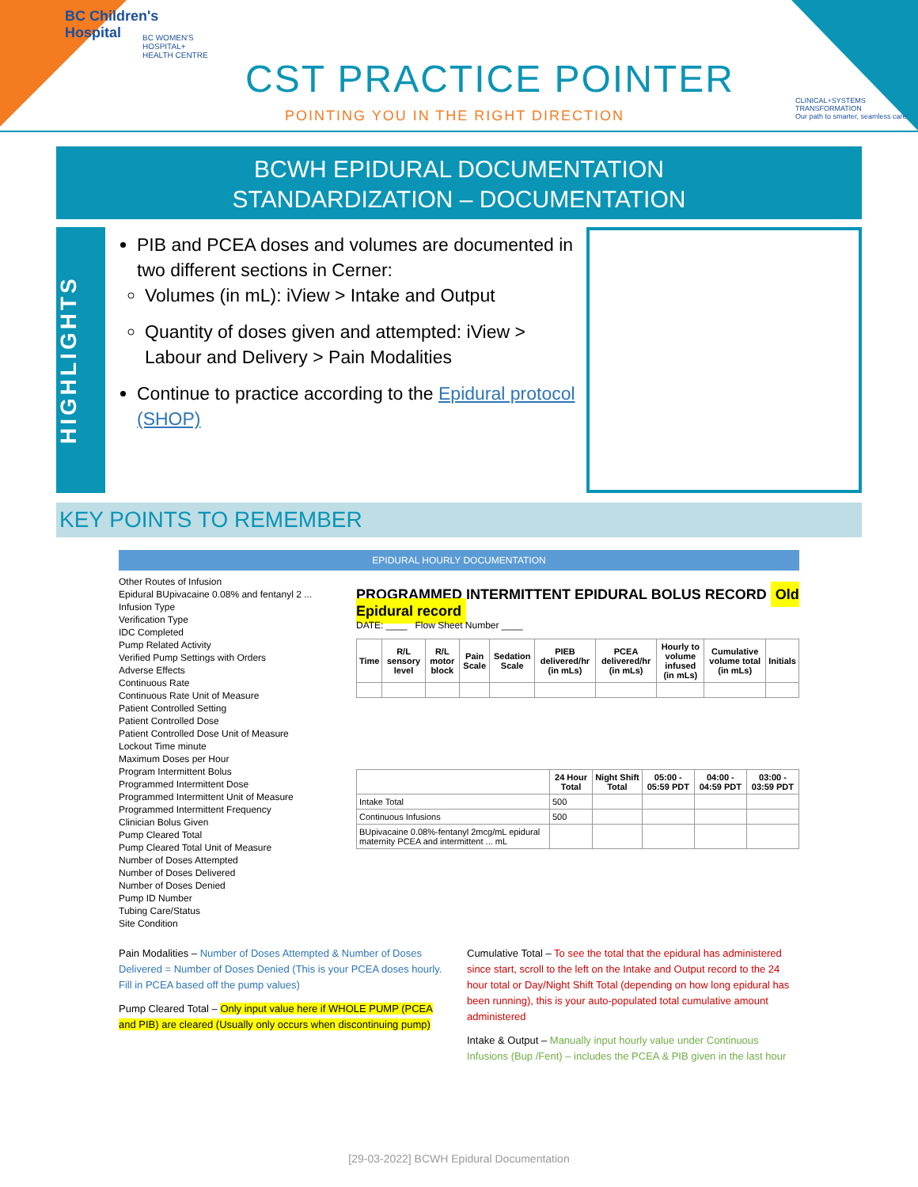BC Children's
Hospital
BC WOMEN'S
HOSPITAL+
HEALTH CENTRE
CST PRACTICE POINTER
POINTING YOU IN THE RIGHT DIRECTION
CLINICAL+SYSTEMS
TRANSFORMATION
Our path to smarter, seamless care
BCWH EPIDURAL DOCUMENTATION
STANDARDIZATION – DOCUMENTATION
HIGHLIGHTS
PIB and PCEA doses and volumes are documented in two different sections in Cerner:
Volumes (in mL): iView > Intake and Output
Quantity of doses given and attempted: iView > Labour and Delivery > Pain Modalities
Continue to practice according to the Epidural protocol (SHOP)
KEY POINTS TO REMEMBER
EPIDURAL HOURLY DOCUMENTATION
Other Routes of Infusion
Epidural BUpivacaine 0.08% and fentanyl 2 ...
Infusion Type
Verification Type
IDC Completed
Pump Related Activity
Verified Pump Settings with Orders
Adverse Effects
Continuous Rate
Continuous Rate Unit of Measure
Patient Controlled Setting
Patient Controlled Dose
Patient Controlled Dose Unit of Measure
Lockout Time minute
Maximum Doses per Hour
Program Intermittent Bolus
Programmed Intermittent Dose
Programmed Intermittent Unit of Measure
Programmed Intermittent Frequency
Clinician Bolus Given
Pump Cleared Total
Pump Cleared Total Unit of Measure
Number of Doses Attempted
Number of Doses Delivered
Number of Doses Denied
Pump ID Number
Tubing Care/Status
Site Condition
PROGRAMMED INTERMITTENT EPIDURAL BOLUS RECORD Old Epidural record
DATE: ____ Flow Sheet Number ____
| Time | R/L sensory level | R/L motor block | Pain Scale | Sedation Scale | PIEB delivered/hr (in mLs) | PCEA delivered/hr (in mLs) | Hourly to volume infused (in mLs) | Cumulative volume total (in mLs) | Initials |
| --- | --- | --- | --- | --- | --- | --- | --- | --- | --- |
| | 24 Hour Total | Night Shift Total | 05:00 - 05:59 PDT | 04:00 - 04:59 PDT | 03:00 - 03:59 PDT |
| --- | --- | --- | --- | --- | --- |
| Intake Total | 500 | | | | |
| Continuous Infusions | 500 | | | | |
| BUpivacaine 0.08%-fentanyl 2mcg/mL epidural maternity PCEA and intermittent ... mL | | | | | |
Pain Modalities – Number of Doses Attempted & Number of Doses Delivered = Number of Doses Denied (This is your PCEA doses hourly. Fill in PCEA based off the pump values)
Pump Cleared Total – Only input value here if WHOLE PUMP (PCEA and PIB) are cleared (Usually only occurs when discontinuing pump)
Cumulative Total – To see the total that the epidural has administered since start, scroll to the left on the Intake and Output record to the 24 hour total or Day/Night Shift Total (depending on how long epidural has been running), this is your auto-populated total cumulative amount administered
Intake & Output – Manually input hourly value under Continuous Infusions (Bup /Fent) – includes the PCEA & PIB given in the last hour
[29-03-2022] BCWH Epidural Documentation